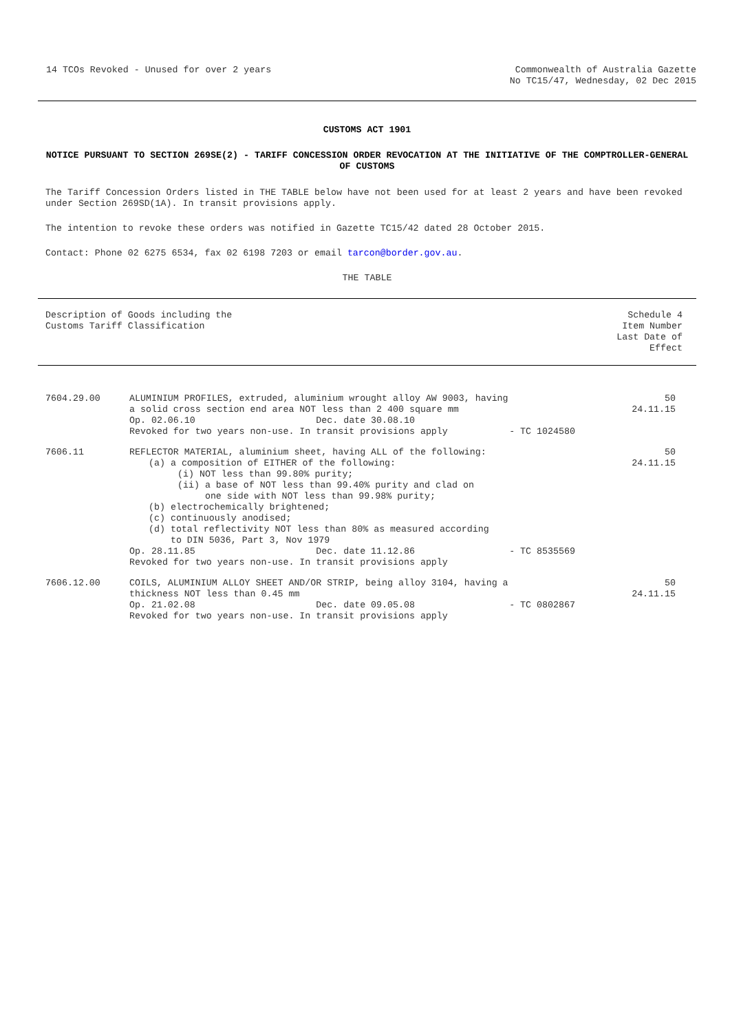14 TCOs Revoked - Unused for over 2 years
Commonwealth of Australia Gazette
No TC15/47, Wednesday, 02 Dec 2015
CUSTOMS ACT 1901
NOTICE PURSUANT TO SECTION 269SE(2) - TARIFF CONCESSION ORDER REVOCATION AT THE INITIATIVE OF THE COMPTROLLER-GENERAL OF CUSTOMS
The Tariff Concession Orders listed in THE TABLE below have not been used for at least 2 years and have been revoked under Section 269SD(1A). In transit provisions apply.
The intention to revoke these orders was notified in Gazette TC15/42 dated 28 October 2015.
Contact: Phone 02 6275 6534, fax 02 6198 7203 or email tarcon@border.gov.au.
THE TABLE
| Description of Goods including the Customs Tariff Classification | | | Schedule 4 Item Number Last Date of Effect |
| 7604.29.00 | ALUMINIUM PROFILES, extruded, aluminium wrought alloy AW 9003, having a solid cross section end area NOT less than 2 400 square mm Op. 02.06.10 Dec. date 30.08.10 Revoked for two years non-use. In transit provisions apply | - TC 1024580 | 50 24.11.15 |
| 7606.11 | REFLECTOR MATERIAL, aluminium sheet, having ALL of the following: (a) a composition of EITHER of the following: (i) NOT less than 99.80% purity; (ii) a base of NOT less than 99.40% purity and clad on one side with NOT less than 99.98% purity; (b) electrochemically brightened; (c) continuously anodised; (d) total reflectivity NOT less than 80% as measured according to DIN 5036, Part 3, Nov 1979 Op. 28.11.85 Dec. date 11.12.86 Revoked for two years non-use. In transit provisions apply | - TC 8535569 | 50 24.11.15 |
| 7606.12.00 | COILS, ALUMINIUM ALLOY SHEET AND/OR STRIP, being alloy 3104, having a thickness NOT less than 0.45 mm Op. 21.02.08 Dec. date 09.05.08 Revoked for two years non-use. In transit provisions apply | - TC 0802867 | 50 24.11.15 |